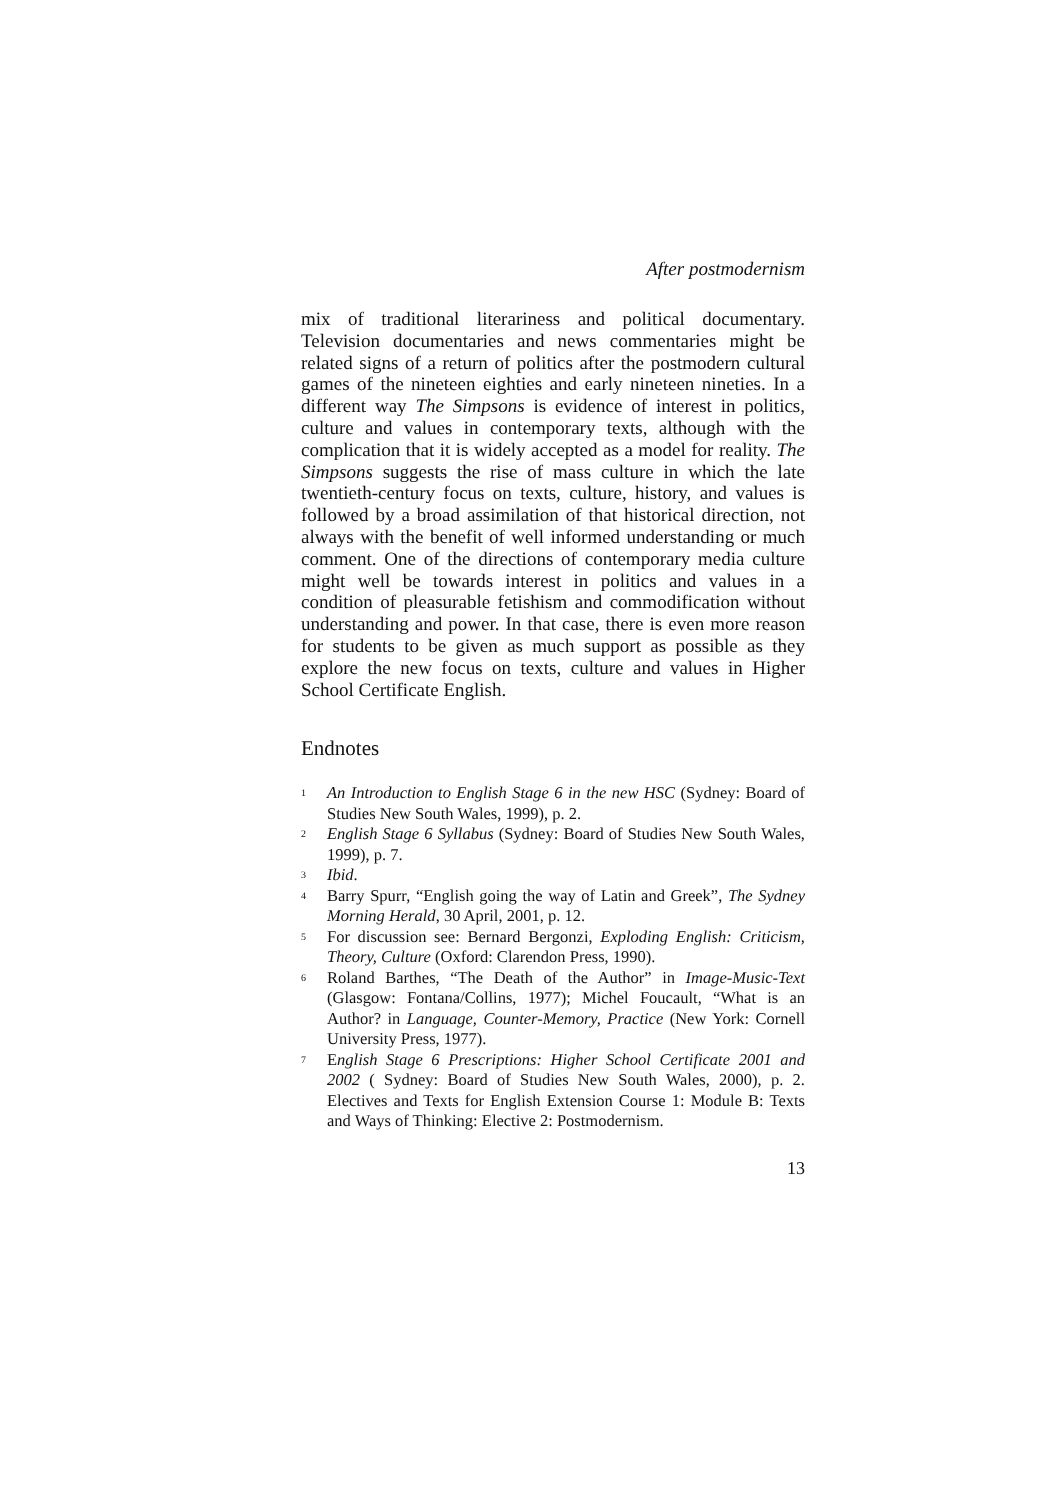After postmodernism
mix of traditional literariness and political documentary. Television documentaries and news commentaries might be related signs of a return of politics after the postmodern cultural games of the nineteen eighties and early nineteen nineties. In a different way The Simpsons is evidence of interest in politics, culture and values in contemporary texts, although with the complication that it is widely accepted as a model for reality. The Simpsons suggests the rise of mass culture in which the late twentieth-century focus on texts, culture, history, and values is followed by a broad assimilation of that historical direction, not always with the benefit of well informed understanding or much comment. One of the directions of contemporary media culture might well be towards interest in politics and values in a condition of pleasurable fetishism and commodification without understanding and power. In that case, there is even more reason for students to be given as much support as possible as they explore the new focus on texts, culture and values in Higher School Certificate English.
Endnotes
<sup>1</sup>
An Introduction to English Stage 6 in the new HSC (Sydney: Board of Studies New South Wales, 1999), p. 2.
<sup>2</sup>
English Stage 6 Syllabus (Sydney: Board of Studies New South Wales, 1999), p. 7.
<sup>3</sup>
Ibid.
<sup>4</sup>
Barry Spurr, “English going the way of Latin and Greek”, The Sydney Morning Herald, 30 April, 2001, p. 12.
<sup>5</sup>
For discussion see: Bernard Bergonzi, Exploding English: Criticism, Theory, Culture (Oxford: Clarendon Press, 1990).
<sup>6</sup>
Roland Barthes, “The Death of the Author” in Image-Music-Text (Glasgow: Fontana/Collins, 1977); Michel Foucault, “What is an Author? in Language, Counter-Memory, Practice (New York: Cornell University Press, 1977).
<sup>7</sup>
English Stage 6 Prescriptions: Higher School Certificate 2001 and 2002 ( Sydney: Board of Studies New South Wales, 2000), p. 2. Electives and Texts for English Extension Course 1: Module B: Texts and Ways of Thinking: Elective 2: Postmodernism.
13